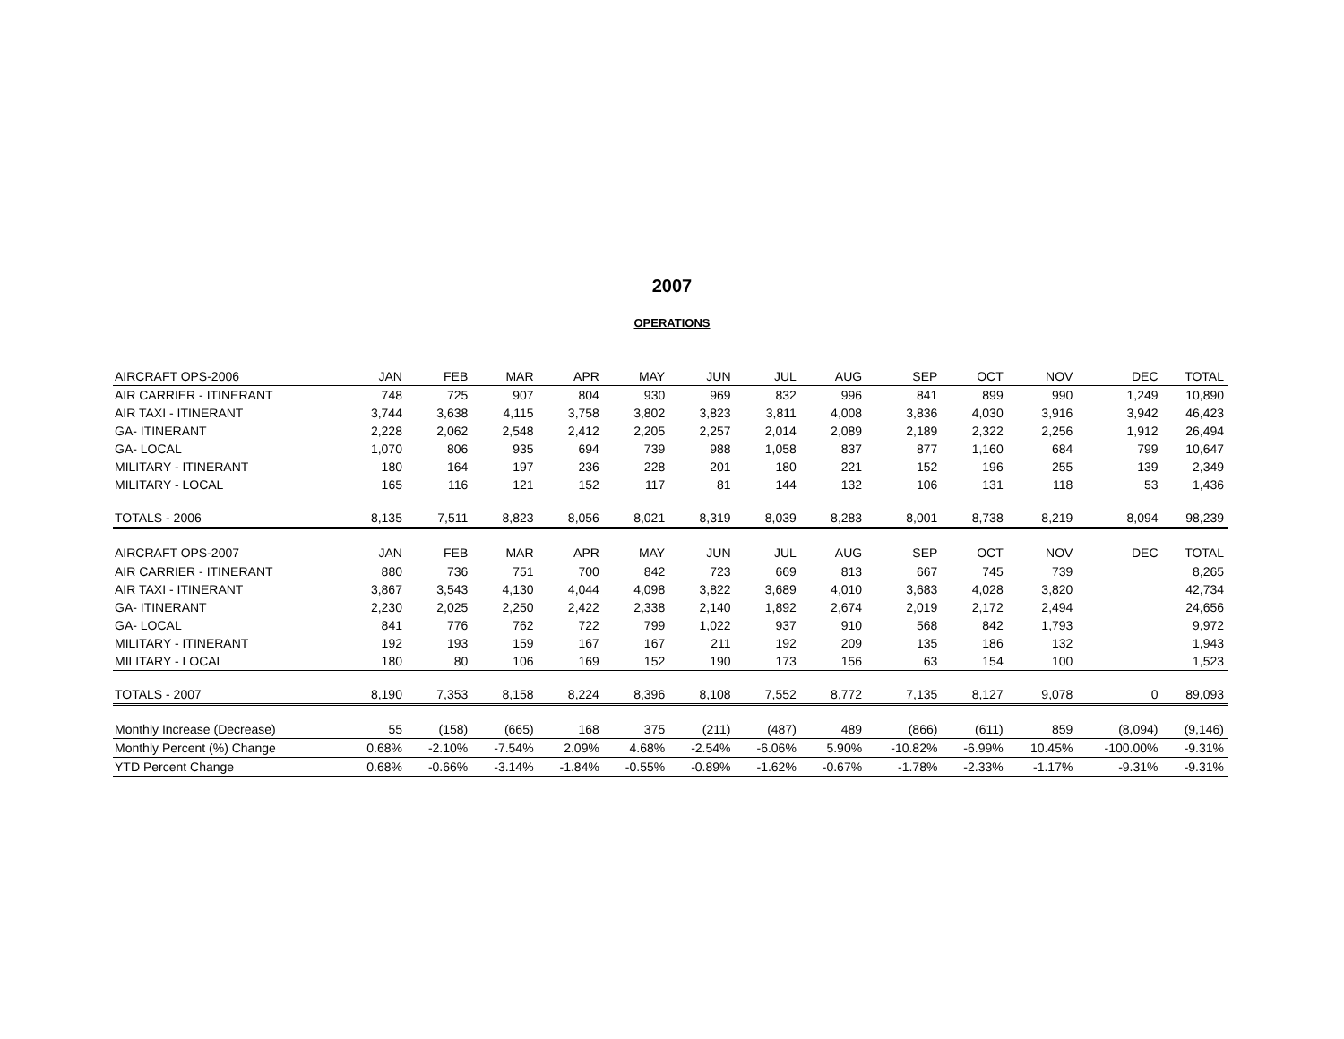2007
OPERATIONS
| AIRCRAFT OPS-2006 | JAN | FEB | MAR | APR | MAY | JUN | JUL | AUG | SEP | OCT | NOV | DEC | TOTAL |
| --- | --- | --- | --- | --- | --- | --- | --- | --- | --- | --- | --- | --- | --- |
| AIR CARRIER - ITINERANT | 748 | 725 | 907 | 804 | 930 | 969 | 832 | 996 | 841 | 899 | 990 | 1,249 | 10,890 |
| AIR TAXI - ITINERANT | 3,744 | 3,638 | 4,115 | 3,758 | 3,802 | 3,823 | 3,811 | 4,008 | 3,836 | 4,030 | 3,916 | 3,942 | 46,423 |
| GA- ITINERANT | 2,228 | 2,062 | 2,548 | 2,412 | 2,205 | 2,257 | 2,014 | 2,089 | 2,189 | 2,322 | 2,256 | 1,912 | 26,494 |
| GA- LOCAL | 1,070 | 806 | 935 | 694 | 739 | 988 | 1,058 | 837 | 877 | 1,160 | 684 | 799 | 10,647 |
| MILITARY - ITINERANT | 180 | 164 | 197 | 236 | 228 | 201 | 180 | 221 | 152 | 196 | 255 | 139 | 2,349 |
| MILITARY - LOCAL | 165 | 116 | 121 | 152 | 117 | 81 | 144 | 132 | 106 | 131 | 118 | 53 | 1,436 |
| TOTALS - 2006 | 8,135 | 7,511 | 8,823 | 8,056 | 8,021 | 8,319 | 8,039 | 8,283 | 8,001 | 8,738 | 8,219 | 8,094 | 98,239 |
| AIRCRAFT OPS-2007 | JAN | FEB | MAR | APR | MAY | JUN | JUL | AUG | SEP | OCT | NOV | DEC | TOTAL |
| AIR CARRIER - ITINERANT | 880 | 736 | 751 | 700 | 842 | 723 | 669 | 813 | 667 | 745 | 739 | | 8,265 |
| AIR TAXI - ITINERANT | 3,867 | 3,543 | 4,130 | 4,044 | 4,098 | 3,822 | 3,689 | 4,010 | 3,683 | 4,028 | 3,820 | | 42,734 |
| GA- ITINERANT | 2,230 | 2,025 | 2,250 | 2,422 | 2,338 | 2,140 | 1,892 | 2,674 | 2,019 | 2,172 | 2,494 | | 24,656 |
| GA- LOCAL | 841 | 776 | 762 | 722 | 799 | 1,022 | 937 | 910 | 568 | 842 | 1,793 | | 9,972 |
| MILITARY - ITINERANT | 192 | 193 | 159 | 167 | 167 | 211 | 192 | 209 | 135 | 186 | 132 | | 1,943 |
| MILITARY - LOCAL | 180 | 80 | 106 | 169 | 152 | 190 | 173 | 156 | 63 | 154 | 100 | | 1,523 |
| TOTALS - 2007 | 8,190 | 7,353 | 8,158 | 8,224 | 8,396 | 8,108 | 7,552 | 8,772 | 7,135 | 8,127 | 9,078 | 0 | 89,093 |
| Monthly Increase (Decrease) | 55 | (158) | (665) | 168 | 375 | (211) | (487) | 489 | (866) | (611) | 859 | (8,094) | (9,146) |
| Monthly Percent (%) Change | 0.68% | -2.10% | -7.54% | 2.09% | 4.68% | -2.54% | -6.06% | 5.90% | -10.82% | -6.99% | 10.45% | -100.00% | -9.31% |
| YTD Percent Change | 0.68% | -0.66% | -3.14% | -1.84% | -0.55% | -0.89% | -1.62% | -0.67% | -1.78% | -2.33% | -1.17% | -9.31% | -9.31% |